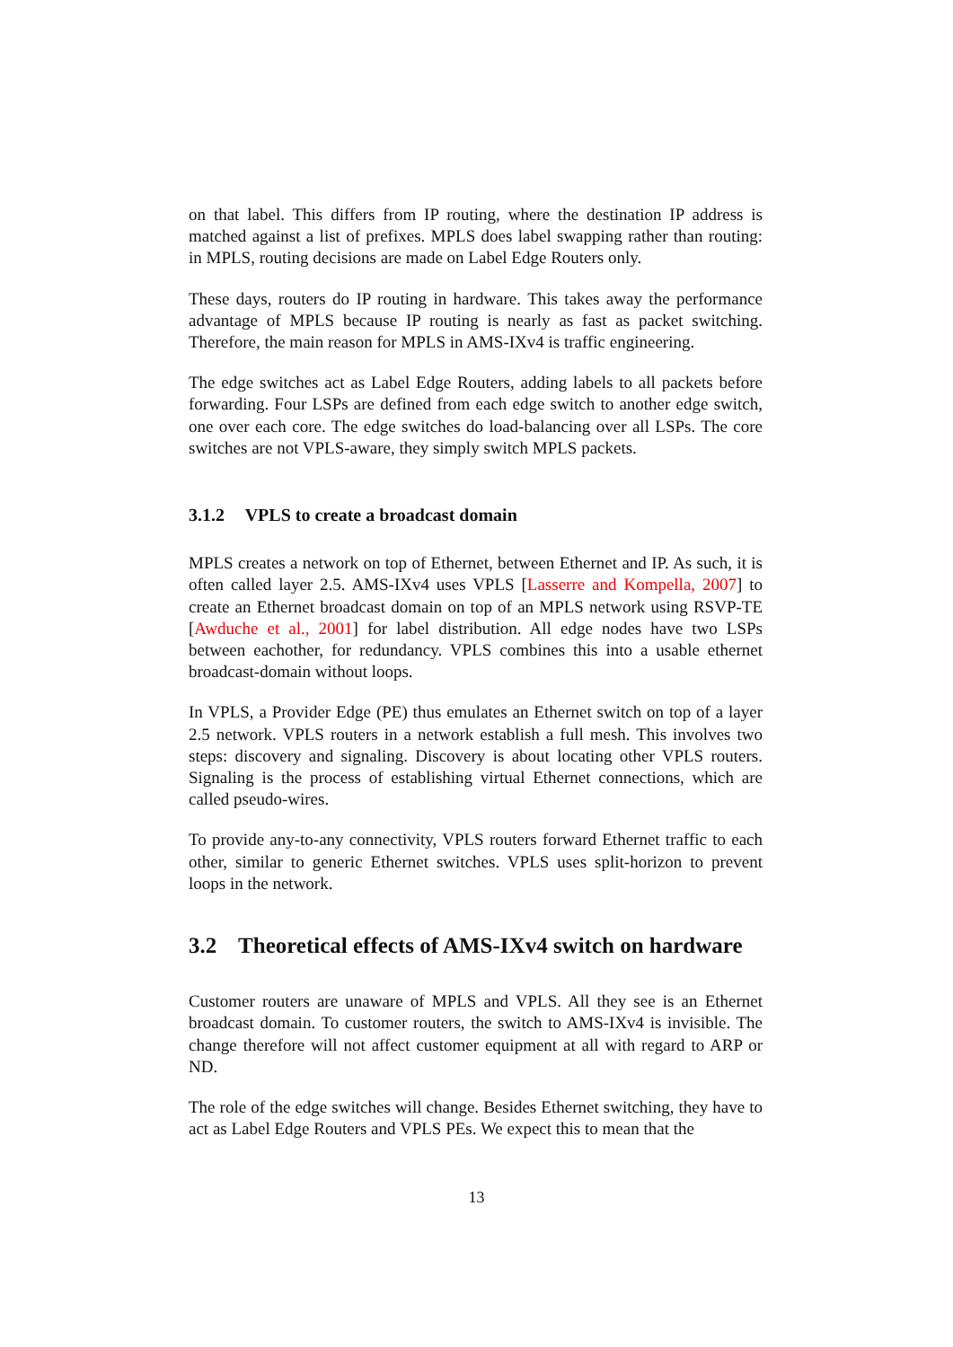on that label. This differs from IP routing, where the destination IP address is matched against a list of prefixes. MPLS does label swapping rather than routing: in MPLS, routing decisions are made on Label Edge Routers only.
These days, routers do IP routing in hardware. This takes away the performance advantage of MPLS because IP routing is nearly as fast as packet switching. Therefore, the main reason for MPLS in AMS-IXv4 is traffic engineering.
The edge switches act as Label Edge Routers, adding labels to all packets before forwarding. Four LSPs are defined from each edge switch to another edge switch, one over each core. The edge switches do load-balancing over all LSPs. The core switches are not VPLS-aware, they simply switch MPLS packets.
3.1.2 VPLS to create a broadcast domain
MPLS creates a network on top of Ethernet, between Ethernet and IP. As such, it is often called layer 2.5. AMS-IXv4 uses VPLS [Lasserre and Kompella, 2007] to create an Ethernet broadcast domain on top of an MPLS network using RSVP-TE [Awduche et al., 2001] for label distribution. All edge nodes have two LSPs between eachother, for redundancy. VPLS combines this into a usable ethernet broadcast-domain without loops.
In VPLS, a Provider Edge (PE) thus emulates an Ethernet switch on top of a layer 2.5 network. VPLS routers in a network establish a full mesh. This involves two steps: discovery and signaling. Discovery is about locating other VPLS routers. Signaling is the process of establishing virtual Ethernet connections, which are called pseudo-wires.
To provide any-to-any connectivity, VPLS routers forward Ethernet traffic to each other, similar to generic Ethernet switches. VPLS uses split-horizon to prevent loops in the network.
3.2 Theoretical effects of AMS-IXv4 switch on hardware
Customer routers are unaware of MPLS and VPLS. All they see is an Ethernet broadcast domain. To customer routers, the switch to AMS-IXv4 is invisible. The change therefore will not affect customer equipment at all with regard to ARP or ND.
The role of the edge switches will change. Besides Ethernet switching, they have to act as Label Edge Routers and VPLS PEs. We expect this to mean that the
13